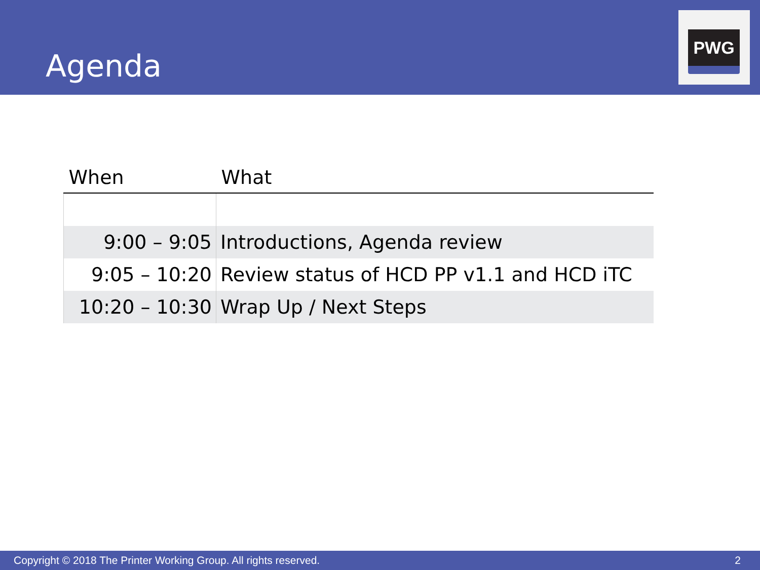Agenda
PWG
| When | What |
| --- | --- |
| 9:00 – 9:05 | Introductions, Agenda review |
| 9:05 – 10:20 | Review status of HCD PP v1.1 and HCD iTC |
| 10:20 – 10:30 | Wrap Up / Next Steps |
Copyright © 2018 The Printer Working Group. All rights reserved. 2